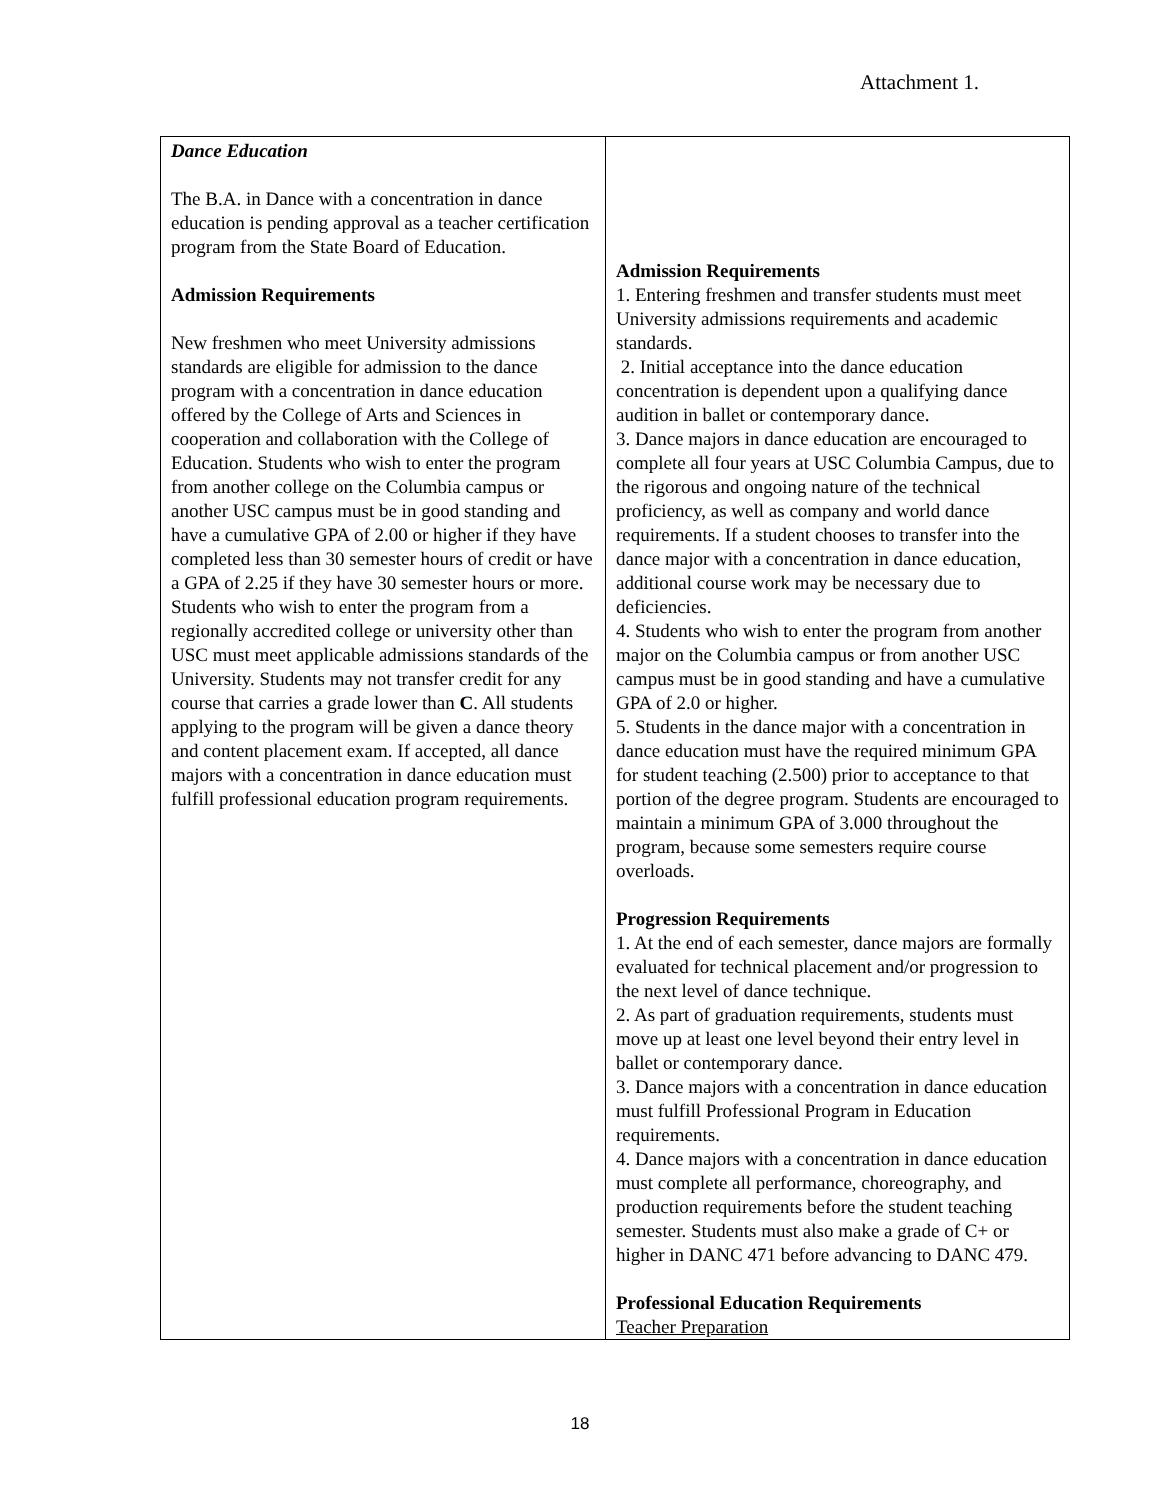Attachment 1.
| Dance Education The B.A. in Dance with a concentration in dance education is pending approval as a teacher certification program from the State Board of Education. Admission Requirements New freshmen who meet University admissions standards are eligible for admission to the dance program with a concentration in dance education offered by the College of Arts and Sciences in cooperation and collaboration with the College of Education. Students who wish to enter the program from another college on the Columbia campus or another USC campus must be in good standing and have a cumulative GPA of 2.00 or higher if they have completed less than 30 semester hours of credit or have a GPA of 2.25 if they have 30 semester hours or more. Students who wish to enter the program from a regionally accredited college or university other than USC must meet applicable admissions standards of the University. Students may not transfer credit for any course that carries a grade lower than C . All students applying to the program will be given a dance theory and content placement exam. If accepted, all dance majors with a concentration in dance education must fulfill professional education program requirements. | Admission Requirements 1. Entering freshmen and transfer students must meet University admissions requirements and academic standards. 2. Initial acceptance into the dance education concentration is dependent upon a qualifying dance audition in ballet or contemporary dance. 3. Dance majors in dance education are encouraged to complete all four years at USC Columbia Campus, due to the rigorous and ongoing nature of the technical proficiency, as well as company and world dance requirements. If a student chooses to transfer into the dance major with a concentration in dance education, additional course work may be necessary due to deficiencies. 4. Students who wish to enter the program from another major on the Columbia campus or from another USC campus must be in good standing and have a cumulative GPA of 2.0 or higher. 5. Students in the dance major with a concentration in dance education must have the required minimum GPA for student teaching (2.500) prior to acceptance to that portion of the degree program. Students are encouraged to maintain a minimum GPA of 3.000 throughout the program, because some semesters require course overloads. Progression Requirements 1. At the end of each semester, dance majors are formally evaluated for technical placement and/or progression to the next level of dance technique. 2. As part of graduation requirements, students must move up at least one level beyond their entry level in ballet or contemporary dance. 3. Dance majors with a concentration in dance education must fulfill Professional Program in Education requirements. 4. Dance majors with a concentration in dance education must complete all performance, choreography, and production requirements before the student teaching semester. Students must also make a grade of C+ or higher in DANC 471 before advancing to DANC 479. Professional Education Requirements Teacher Preparation |
18